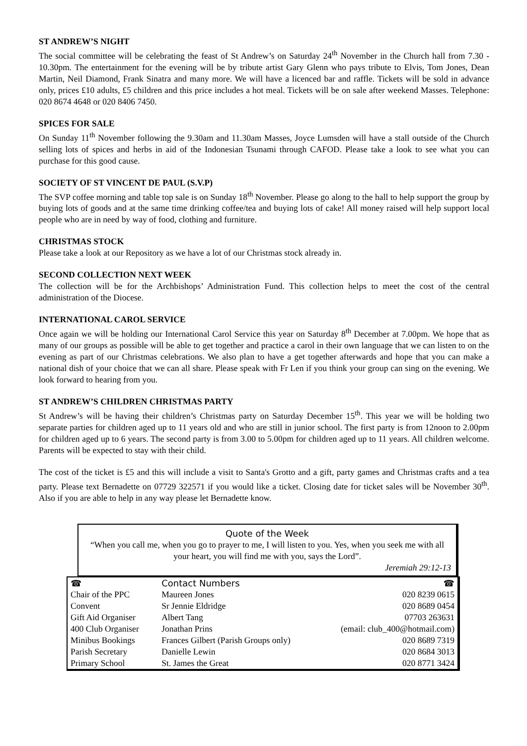ST ANDREW’S NIGHT
The social committee will be celebrating the feast of St Andrew’s on Saturday 24<sup>th</sup> November in the Church hall from 7.30 - 10.30pm. The entertainment for the evening will be by tribute artist Gary Glenn who pays tribute to Elvis, Tom Jones, Dean Martin, Neil Diamond, Frank Sinatra and many more. We will have a licenced bar and raffle. Tickets will be sold in advance only, prices £10 adults, £5 children and this price includes a hot meal. Tickets will be on sale after weekend Masses. Telephone: 020 8674 4648 or 020 8406 7450.
SPICES FOR SALE
On Sunday 11<sup>th</sup> November following the 9.30am and 11.30am Masses, Joyce Lumsden will have a stall outside of the Church selling lots of spices and herbs in aid of the Indonesian Tsunami through CAFOD. Please take a look to see what you can purchase for this good cause.
SOCIETY OF ST VINCENT DE PAUL (S.V.P)
The SVP coffee morning and table top sale is on Sunday 18<sup>th</sup> November. Please go along to the hall to help support the group by buying lots of goods and at the same time drinking coffee/tea and buying lots of cake! All money raised will help support local people who are in need by way of food, clothing and furniture.
CHRISTMAS STOCK
Please take a look at our Repository as we have a lot of our Christmas stock already in.
SECOND COLLECTION NEXT WEEK
The collection will be for the Archbishops’ Administration Fund. This collection helps to meet the cost of the central administration of the Diocese.
INTERNATIONAL CAROL SERVICE
Once again we will be holding our International Carol Service this year on Saturday 8<sup>th</sup> December at 7.00pm. We hope that as many of our groups as possible will be able to get together and practice a carol in their own language that we can listen to on the evening as part of our Christmas celebrations. We also plan to have a get together afterwards and hope that you can make a national dish of your choice that we can all share. Please speak with Fr Len if you think your group can sing on the evening. We look forward to hearing from you.
ST ANDREW’S CHILDREN CHRISTMAS PARTY
St Andrew’s will be having their children’s Christmas party on Saturday December 15<sup>th</sup>. This year we will be holding two separate parties for children aged up to 11 years old and who are still in junior school. The first party is from 12noon to 2.00pm for children aged up to 6 years. The second party is from 3.00 to 5.00pm for children aged up to 11 years. All children welcome. Parents will be expected to stay with their child.
The cost of the ticket is £5 and this will include a visit to Santa's Grotto and a gift, party games and Christmas crafts and a tea party. Please text Bernadette on 07729 322571 if you would like a ticket. Closing date for ticket sales will be November 30<sup>th</sup>. Also if you are able to help in any way please let Bernadette know.
Quote of the Week
“When you call me, when you go to prayer to me, I will listen to you. Yes, when you seek me with all your heart, you will find me with you, says the Lord”.
Jeremiah 29:12-13
| ☎ | Contact Numbers | | ☎ |
| --- | --- | --- | --- |
| Chair of the PPC | Maureen Jones | | 020 8239 0615 |
| Convent | Sr Jennie Eldridge | | 020 8689 0454 |
| Gift Aid Organiser | Albert Tang | | 07703 263631 |
| 400 Club Organiser | Jonathan Prins | (email: club_400@hotmail.com) | |
| Minibus Bookings | Frances Gilbert (Parish Groups only) | | 020 8689 7319 |
| Parish Secretary | Danielle Lewin | | 020 8684 3013 |
| Primary School | St. James the Great | | 020 8771 3424 |